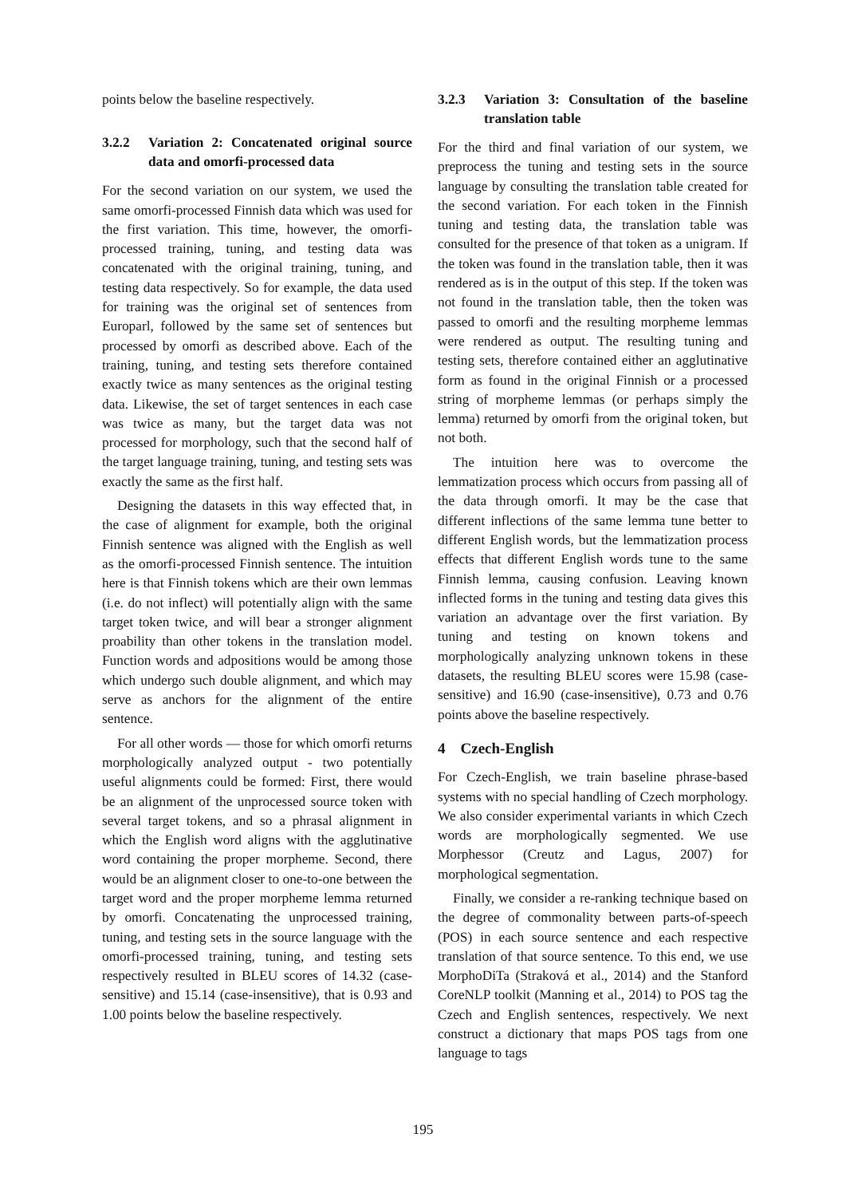points below the baseline respectively.
3.2.2 Variation 2: Concatenated original source data and omorfi-processed data
For the second variation on our system, we used the same omorfi-processed Finnish data which was used for the first variation. This time, however, the omorfi-processed training, tuning, and testing data was concatenated with the original training, tuning, and testing data respectively. So for example, the data used for training was the original set of sentences from Europarl, followed by the same set of sentences but processed by omorfi as described above. Each of the training, tuning, and testing sets therefore contained exactly twice as many sentences as the original testing data. Likewise, the set of target sentences in each case was twice as many, but the target data was not processed for morphology, such that the second half of the target language training, tuning, and testing sets was exactly the same as the first half.
Designing the datasets in this way effected that, in the case of alignment for example, both the original Finnish sentence was aligned with the English as well as the omorfi-processed Finnish sentence. The intuition here is that Finnish tokens which are their own lemmas (i.e. do not inflect) will potentially align with the same target token twice, and will bear a stronger alignment proability than other tokens in the translation model. Function words and adpositions would be among those which undergo such double alignment, and which may serve as anchors for the alignment of the entire sentence.
For all other words — those for which omorfi returns morphologically analyzed output - two potentially useful alignments could be formed: First, there would be an alignment of the unprocessed source token with several target tokens, and so a phrasal alignment in which the English word aligns with the agglutinative word containing the proper morpheme. Second, there would be an alignment closer to one-to-one between the target word and the proper morpheme lemma returned by omorfi. Concatenating the unprocessed training, tuning, and testing sets in the source language with the omorfi-processed training, tuning, and testing sets respectively resulted in BLEU scores of 14.32 (case-sensitive) and 15.14 (case-insensitive), that is 0.93 and 1.00 points below the baseline respectively.
3.2.3 Variation 3: Consultation of the baseline translation table
For the third and final variation of our system, we preprocess the tuning and testing sets in the source language by consulting the translation table created for the second variation. For each token in the Finnish tuning and testing data, the translation table was consulted for the presence of that token as a unigram. If the token was found in the translation table, then it was rendered as is in the output of this step. If the token was not found in the translation table, then the token was passed to omorfi and the resulting morpheme lemmas were rendered as output. The resulting tuning and testing sets, therefore contained either an agglutinative form as found in the original Finnish or a processed string of morpheme lemmas (or perhaps simply the lemma) returned by omorfi from the original token, but not both.
The intuition here was to overcome the lemmatization process which occurs from passing all of the data through omorfi. It may be the case that different inflections of the same lemma tune better to different English words, but the lemmatization process effects that different English words tune to the same Finnish lemma, causing confusion. Leaving known inflected forms in the tuning and testing data gives this variation an advantage over the first variation. By tuning and testing on known tokens and morphologically analyzing unknown tokens in these datasets, the resulting BLEU scores were 15.98 (case-sensitive) and 16.90 (case-insensitive), 0.73 and 0.76 points above the baseline respectively.
4 Czech-English
For Czech-English, we train baseline phrase-based systems with no special handling of Czech morphology. We also consider experimental variants in which Czech words are morphologically segmented. We use Morphessor (Creutz and Lagus, 2007) for morphological segmentation.
Finally, we consider a re-ranking technique based on the degree of commonality between parts-of-speech (POS) in each source sentence and each respective translation of that source sentence. To this end, we use MorphoDiTa (Straková et al., 2014) and the Stanford CoreNLP toolkit (Manning et al., 2014) to POS tag the Czech and English sentences, respectively. We next construct a dictionary that maps POS tags from one language to tags
195